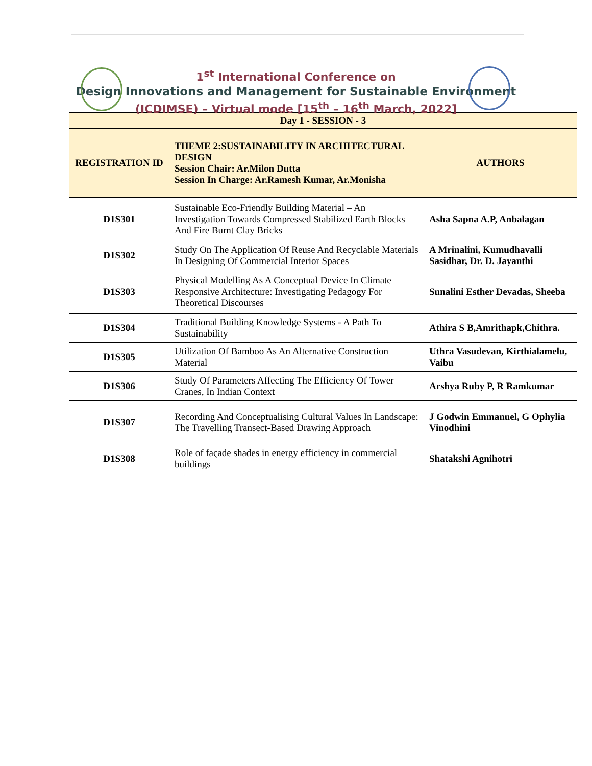1<sup>st</sup> International Conference on
Design Innovations and Management for Sustainable Environment
(ICDIMSE) – Virtual mode [15<sup>th</sup> – 16<sup>th</sup> March, 2022]
| Day 1 - SESSION - 3 | | |
| --- | --- | --- |
| REGISTRATION ID | THEME 2:SUSTAINABILITY IN ARCHITECTURAL DESIGN Session Chair: Ar.Milon Dutta Session In Charge: Ar.Ramesh Kumar, Ar.Monisha | AUTHORS |
| D1S301 | Sustainable Eco-Friendly Building Material – An Investigation Towards Compressed Stabilized Earth Blocks And Fire Burnt Clay Bricks | Asha Sapna A.P, Anbalagan |
| D1S302 | Study On The Application Of Reuse And Recyclable Materials In Designing Of Commercial Interior Spaces | A Mrinalini, Kumudhavalli Sasidhar, Dr. D. Jayanthi |
| D1S303 | Physical Modelling As A Conceptual Device In Climate Responsive Architecture: Investigating Pedagogy For Theoretical Discourses | Sunalini Esther Devadas, Sheeba |
| D1S304 | Traditional Building Knowledge Systems - A Path To Sustainability | Athira S B,Amrithapk,Chithra. |
| D1S305 | Utilization Of Bamboo As An Alternative Construction Material | Uthra Vasudevan, Kirthialamelu, Vaibu |
| D1S306 | Study Of Parameters Affecting The Efficiency Of Tower Cranes, In Indian Context | Arshya Ruby P, R Ramkumar |
| D1S307 | Recording And Conceptualising Cultural Values In Landscape: The Travelling Transect-Based Drawing Approach | J Godwin Emmanuel, G Ophylia Vinodhini |
| D1S308 | Role of façade shades in energy efficiency in commercial buildings | Shatakshi Agnihotri |